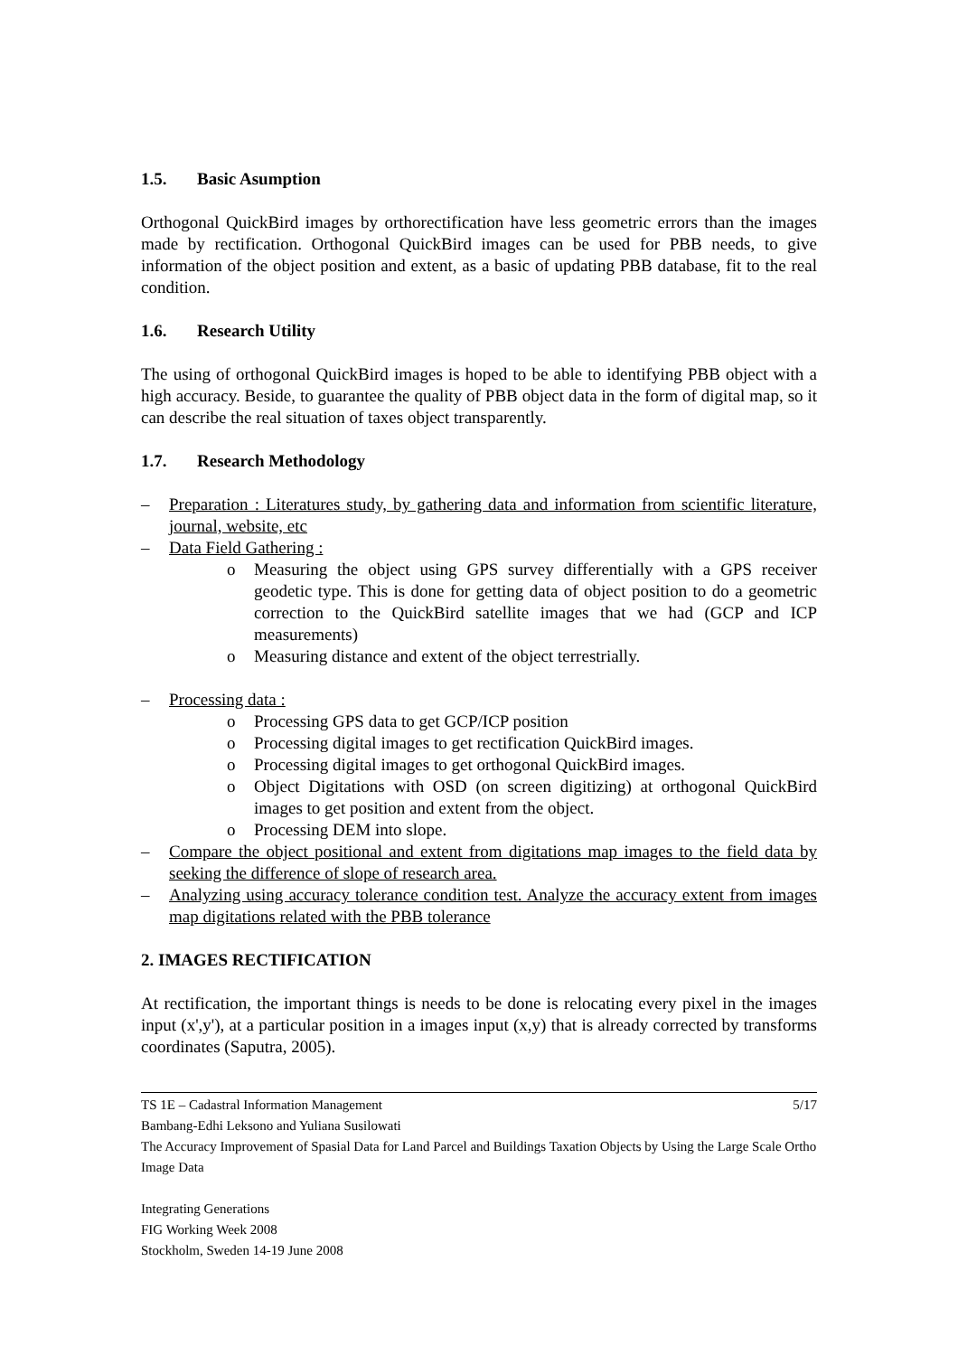1.5. Basic Asumption
Orthogonal QuickBird images by orthorectification have less geometric errors than the images made by rectification. Orthogonal QuickBird images can be used for PBB needs, to give information of the object position and extent, as a basic of updating PBB database, fit to the real condition.
1.6. Research Utility
The using of orthogonal QuickBird images is hoped to be able to identifying PBB object with a high accuracy. Beside, to guarantee the quality of PBB object data in the form of digital map, so it can describe the real situation of taxes object transparently.
1.7. Research Methodology
– Preparation : Literatures study, by gathering data and information from scientific literature, journal, website, etc
– Data Field Gathering :
o Measuring the object using GPS survey differentially with a GPS receiver geodetic type. This is done for getting data of object position to do a geometric correction to the QuickBird satellite images that we had (GCP and ICP measurements)
o Measuring distance and extent of the object terrestrially.
– Processing data :
o Processing GPS data to get GCP/ICP position
o Processing digital images to get rectification QuickBird images.
o Processing digital images to get orthogonal QuickBird images.
o Object Digitations with OSD (on screen digitizing) at orthogonal QuickBird images to get position and extent from the object.
o Processing DEM into slope.
– Compare the object positional and extent from digitations map images to the field data by seeking the difference of slope of research area.
– Analyzing using accuracy tolerance condition test. Analyze the accuracy extent from images map digitations related with the PBB tolerance
2. IMAGES RECTIFICATION
At rectification, the important things is needs to be done is relocating every pixel in the images input (x',y'), at a particular position in a images input (x,y) that is already corrected by transforms coordinates (Saputra, 2005).
TS 1E – Cadastral Information Management 5/17
Bambang-Edhi Leksono and Yuliana Susilowati
The Accuracy Improvement of Spasial Data for Land Parcel and Buildings Taxation Objects by Using the Large Scale Ortho Image Data
Integrating Generations
FIG Working Week 2008
Stockholm, Sweden 14-19 June 2008